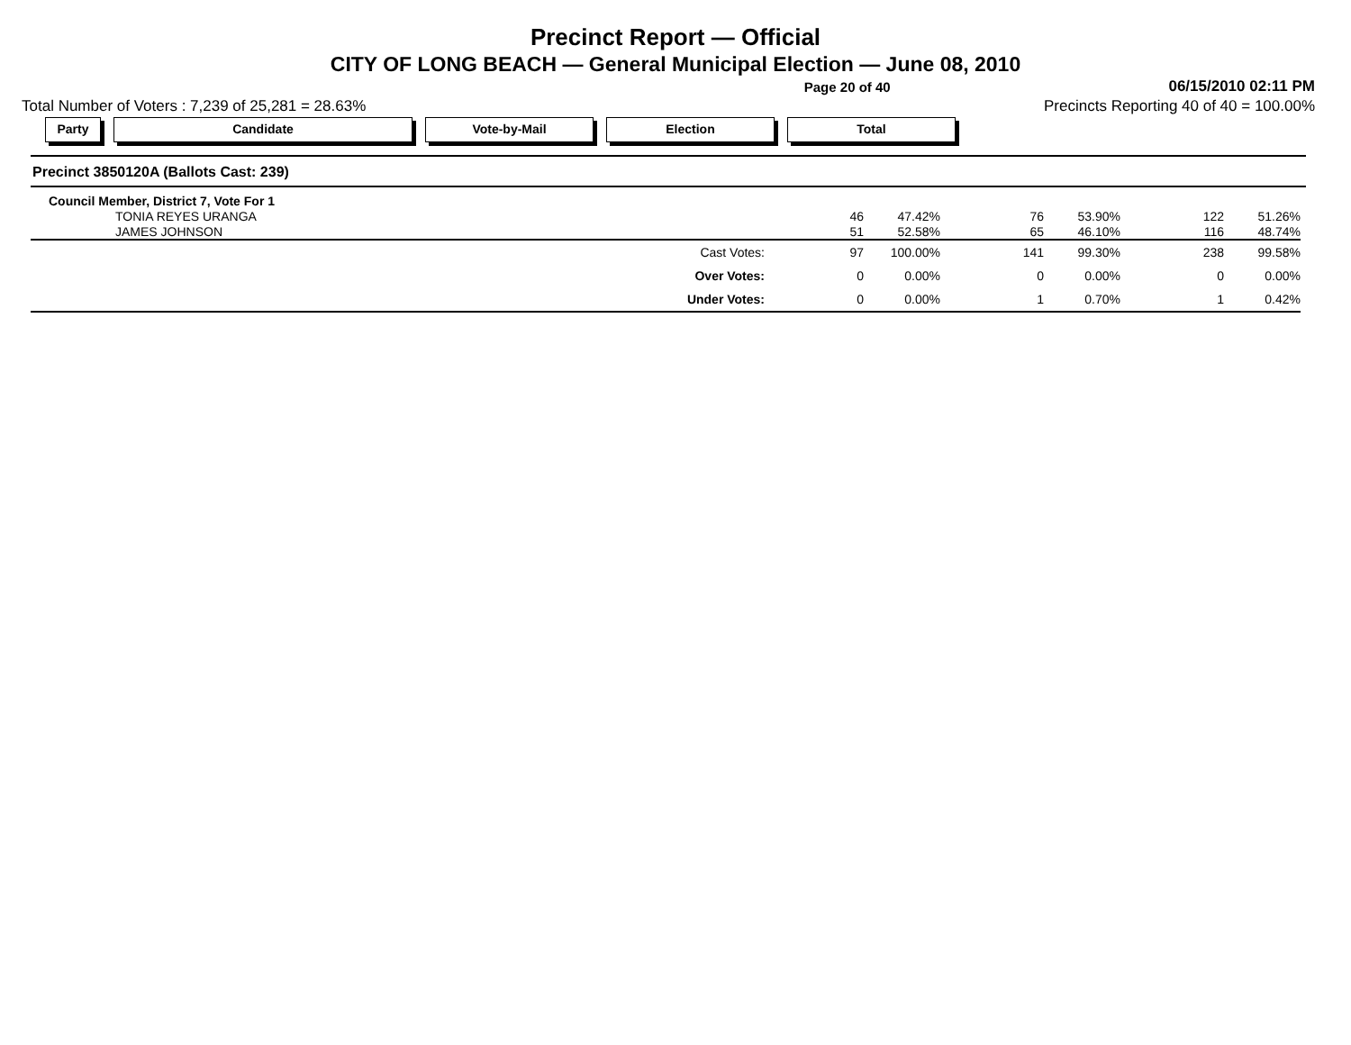Precinct Report — Official
CITY OF LONG BEACH — General Municipal Election — June 08, 2010
Page 20 of 40 06/15/2010 02:11 PM
Total Number of Voters : 7,239 of 25,281 = 28.63% Precincts Reporting 40 of 40 = 100.00%
Party Candidate Vote-by-Mail Election Total
Precinct 3850120A (Ballots Cast: 239)
| Council Member, District 7, Vote For 1 | | | | | | | |
| TONIA REYES URANGA | 46 | 47.42% | 76 | 53.90% | 122 | 51.26% | |
| JAMES JOHNSON | 51 | 52.58% | 65 | 46.10% | 116 | 48.74% | |
| Cast Votes: | 97 | 100.00% | 141 | 99.30% | 238 | 99.58% | |
| Over Votes: | 0 | 0.00% | 0 | 0.00% | 0 | 0.00% | |
| Under Votes: | 0 | 0.00% | 1 | 0.70% | 1 | 0.42% | |